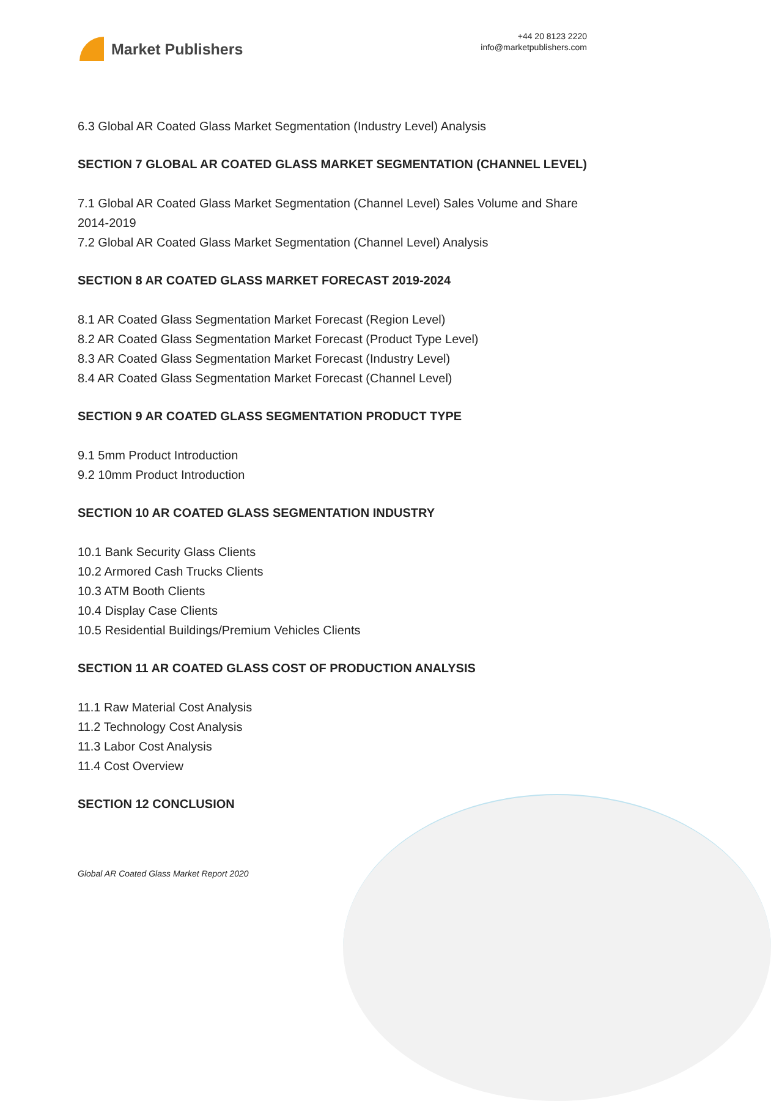Market Publishers
+44 20 8123 2220
info@marketpublishers.com
6.3 Global AR Coated Glass Market Segmentation (Industry Level) Analysis
SECTION 7 GLOBAL AR COATED GLASS MARKET SEGMENTATION (CHANNEL LEVEL)
7.1 Global AR Coated Glass Market Segmentation (Channel Level) Sales Volume and Share 2014-2019
7.2 Global AR Coated Glass Market Segmentation (Channel Level) Analysis
SECTION 8 AR COATED GLASS MARKET FORECAST 2019-2024
8.1 AR Coated Glass Segmentation Market Forecast (Region Level)
8.2 AR Coated Glass Segmentation Market Forecast (Product Type Level)
8.3 AR Coated Glass Segmentation Market Forecast (Industry Level)
8.4 AR Coated Glass Segmentation Market Forecast (Channel Level)
SECTION 9 AR COATED GLASS SEGMENTATION PRODUCT TYPE
9.1 5mm Product Introduction
9.2 10mm Product Introduction
SECTION 10 AR COATED GLASS SEGMENTATION INDUSTRY
10.1 Bank Security Glass Clients
10.2 Armored Cash Trucks Clients
10.3 ATM Booth Clients
10.4 Display Case Clients
10.5 Residential Buildings/Premium Vehicles Clients
SECTION 11 AR COATED GLASS COST OF PRODUCTION ANALYSIS
11.1 Raw Material Cost Analysis
11.2 Technology Cost Analysis
11.3 Labor Cost Analysis
11.4 Cost Overview
SECTION 12 CONCLUSION
Global AR Coated Glass Market Report 2020